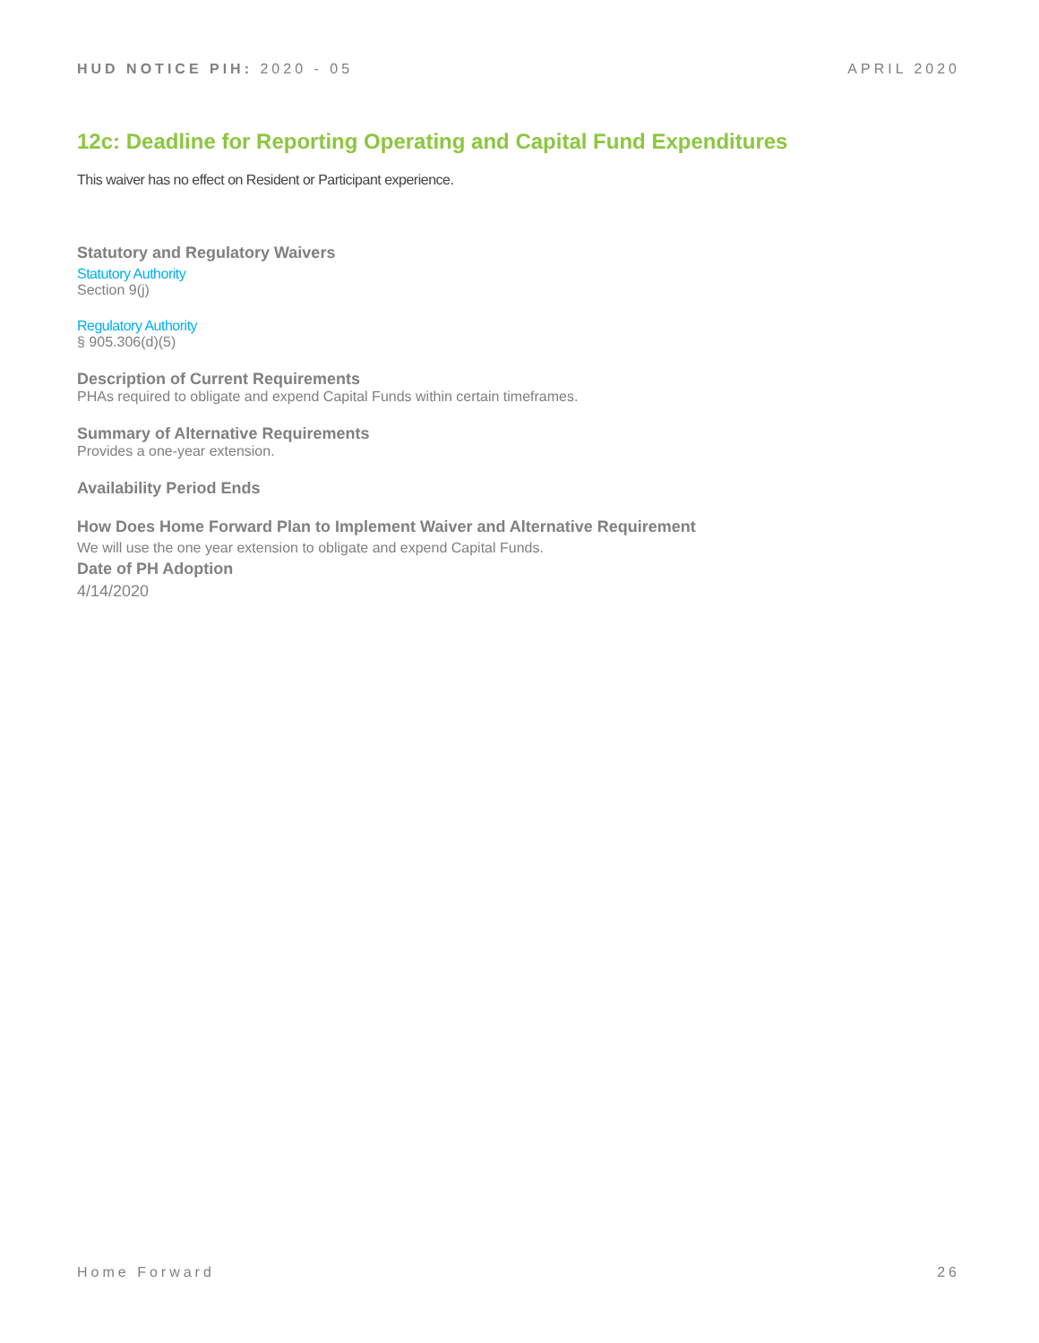HUD NOTICE PIH: 2020 - 05 APRIL 2020
12c: Deadline for Reporting Operating and Capital Fund Expenditures
This waiver has no effect on Resident or Participant experience.
Statutory and Regulatory Waivers
Statutory Authority
Section 9(j)
Regulatory Authority
§ 905.306(d)(5)
Description of Current Requirements
PHAs required to obligate and expend Capital Funds within certain timeframes.
Summary of Alternative Requirements
Provides a one-year extension.
Availability Period Ends
How Does Home Forward Plan to Implement Waiver and Alternative Requirement
We will use the one year extension to obligate and expend Capital Funds.
Date of PH Adoption
4/14/2020
Home Forward 26